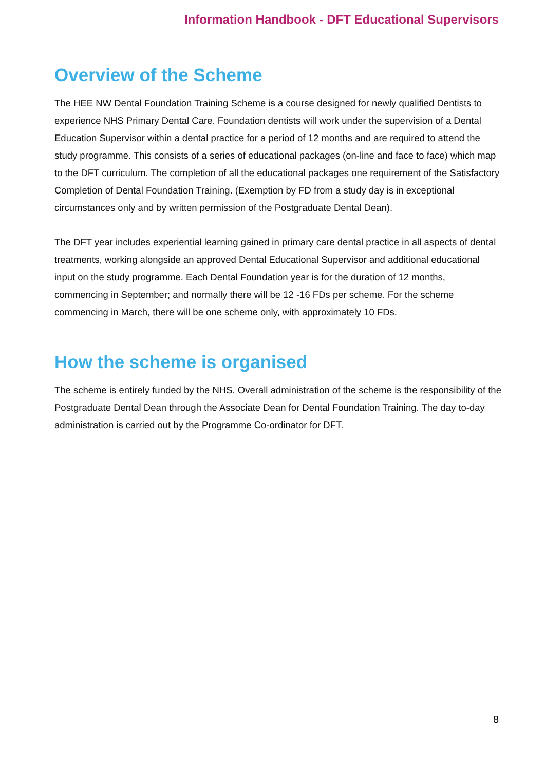Information Handbook - DFT Educational Supervisors
Overview of the Scheme
The HEE NW Dental Foundation Training Scheme is a course designed for newly qualified Dentists to experience NHS Primary Dental Care. Foundation dentists will work under the supervision of a Dental Education Supervisor within a dental practice for a period of 12 months and are required to attend the study programme. This consists of a series of educational packages (on-line and face to face) which map to the DFT curriculum. The completion of all the educational packages one requirement of the Satisfactory Completion of Dental Foundation Training. (Exemption by FD from a study day is in exceptional circumstances only and by written permission of the Postgraduate Dental Dean).
The DFT year includes experiential learning gained in primary care dental practice in all aspects of dental treatments, working alongside an approved Dental Educational Supervisor and additional educational input on the study programme. Each Dental Foundation year is for the duration of 12 months, commencing in September; and normally there will be 12 -16 FDs per scheme. For the scheme commencing in March, there will be one scheme only, with approximately 10 FDs.
How the scheme is organised
The scheme is entirely funded by the NHS. Overall administration of the scheme is the responsibility of the Postgraduate Dental Dean through the Associate Dean for Dental Foundation Training. The day to-day administration is carried out by the Programme Co-ordinator for DFT.
8